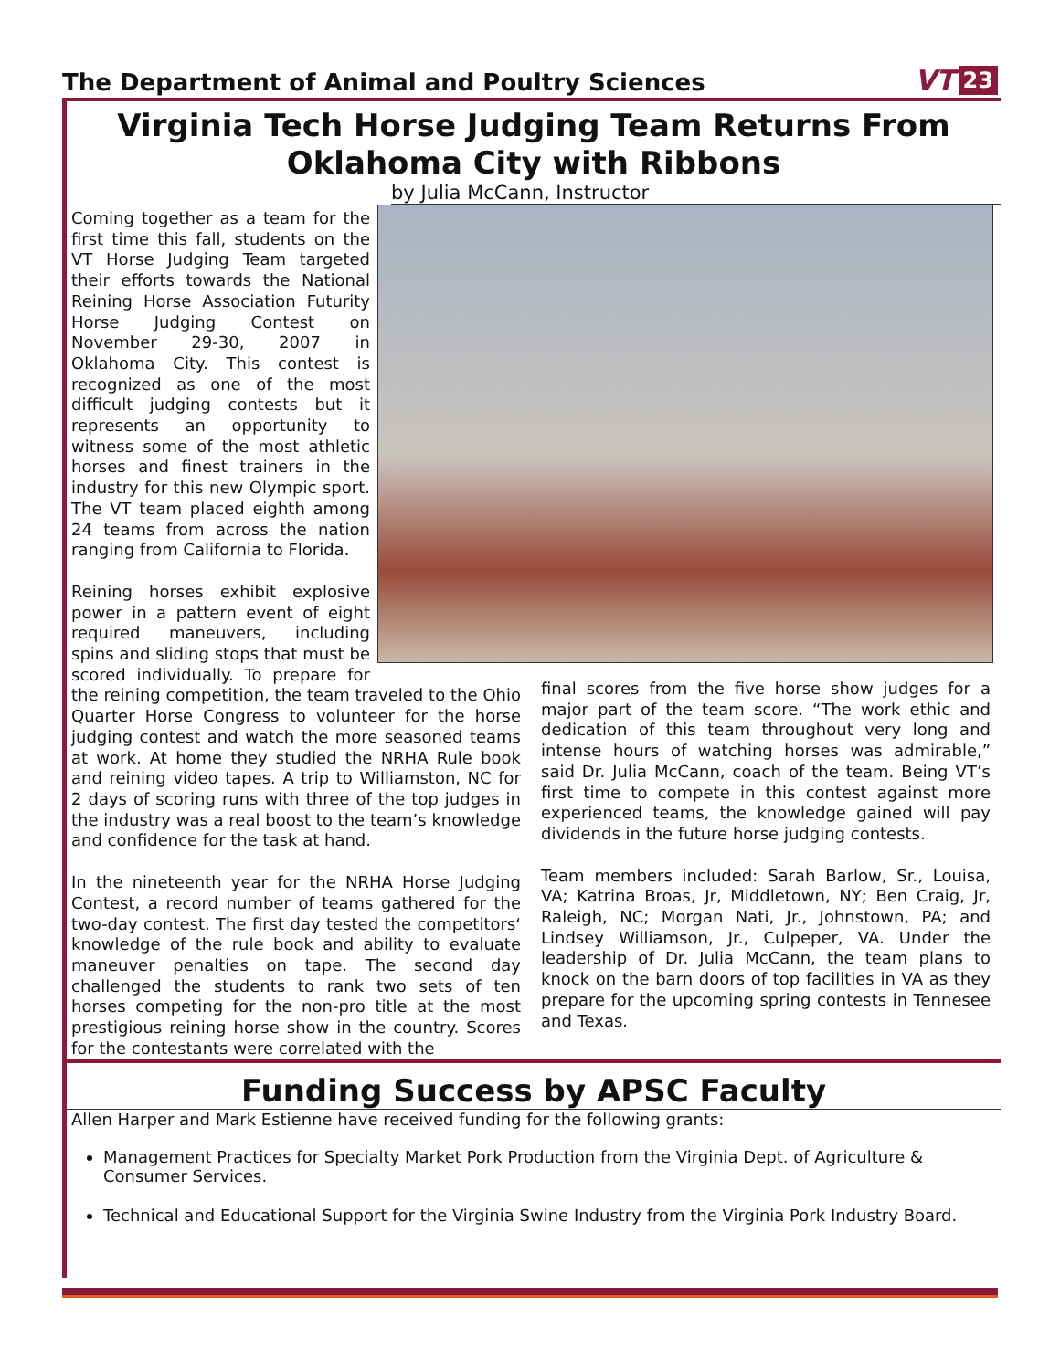The Department of Animal and Poultry Sciences
VT 23
Virginia Tech Horse Judging Team Returns From
Oklahoma City with Ribbons
by Julia McCann, Instructor
Coming together as a team for the first time this fall, students on the VT Horse Judging Team targeted their efforts towards the National Reining Horse Association Futurity Horse Judging Contest on November 29-30, 2007 in Oklahoma City. This contest is recognized as one of the most difficult judging contests but it represents an opportunity to witness some of the most athletic horses and finest trainers in the industry for this new Olympic sport. The VT team placed eighth among 24 teams from across the nation ranging from California to Florida.
Reining horses exhibit explosive power in a pattern event of eight required maneuvers, including spins and sliding stops that must be scored individually. To prepare for the reining competition, the team traveled to the Ohio Quarter Horse Congress to volunteer for the horse judging contest and watch the more seasoned teams at work. At home they studied the NRHA Rule book and reining video tapes. A trip to Williamston, NC for 2 days of scoring runs with three of the top judges in the industry was a real boost to the team’s knowledge and confidence for the task at hand.
In the nineteenth year for the NRHA Horse Judging Contest, a record number of teams gathered for the two-day contest. The first day tested the competitors‘ knowledge of the rule book and ability to evaluate maneuver penalties on tape. The second day challenged the students to rank two sets of ten horses competing for the non-pro title at the most prestigious reining horse show in the country. Scores for the contestants were correlated with the
final scores from the five horse show judges for a major part of the team score. “The work ethic and dedication of this team throughout very long and intense hours of watching horses was admirable,” said Dr. Julia McCann, coach of the team. Being VT’s first time to compete in this contest against more experienced teams, the knowledge gained will pay dividends in the future horse judging contests.
Team members included: Sarah Barlow, Sr., Louisa, VA; Katrina Broas, Jr, Middletown, NY; Ben Craig, Jr, Raleigh, NC; Morgan Nati, Jr., Johnstown, PA; and Lindsey Williamson, Jr., Culpeper, VA. Under the leadership of Dr. Julia McCann, the team plans to knock on the barn doors of top facilities in VA as they prepare for the upcoming spring contests in Tennesee and Texas.
Funding Success by APSC Faculty
Allen Harper and Mark Estienne have received funding for the following grants:
Management Practices for Specialty Market Pork Production from the Virginia Dept. of Agriculture & Consumer Services.
Technical and Educational Support for the Virginia Swine Industry from the Virginia Pork Industry Board.